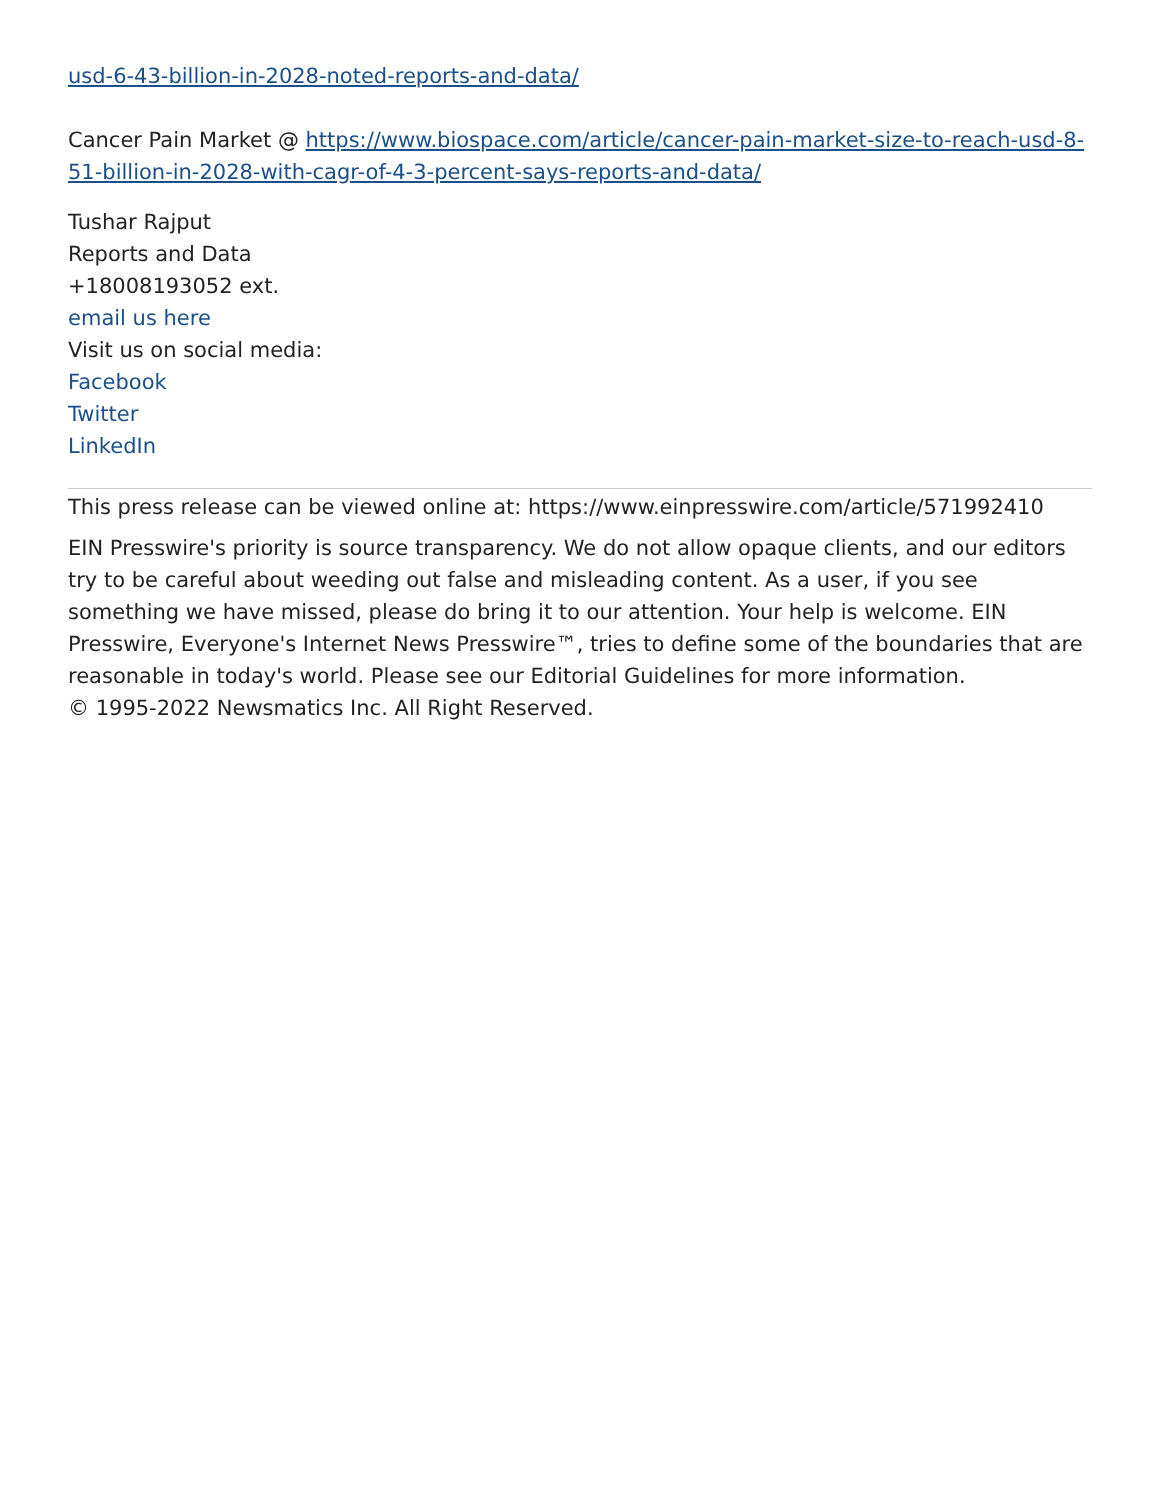usd-6-43-billion-in-2028-noted-reports-and-data/
Cancer Pain Market @ https://www.biospace.com/article/cancer-pain-market-size-to-reach-usd-8-51-billion-in-2028-with-cagr-of-4-3-percent-says-reports-and-data/
Tushar Rajput
Reports and Data
+18008193052 ext.
email us here
Visit us on social media:
Facebook
Twitter
LinkedIn
This press release can be viewed online at: https://www.einpresswire.com/article/571992410
EIN Presswire's priority is source transparency. We do not allow opaque clients, and our editors try to be careful about weeding out false and misleading content. As a user, if you see something we have missed, please do bring it to our attention. Your help is welcome. EIN Presswire, Everyone's Internet News Presswire™, tries to define some of the boundaries that are reasonable in today's world. Please see our Editorial Guidelines for more information.
© 1995-2022 Newsmatics Inc. All Right Reserved.